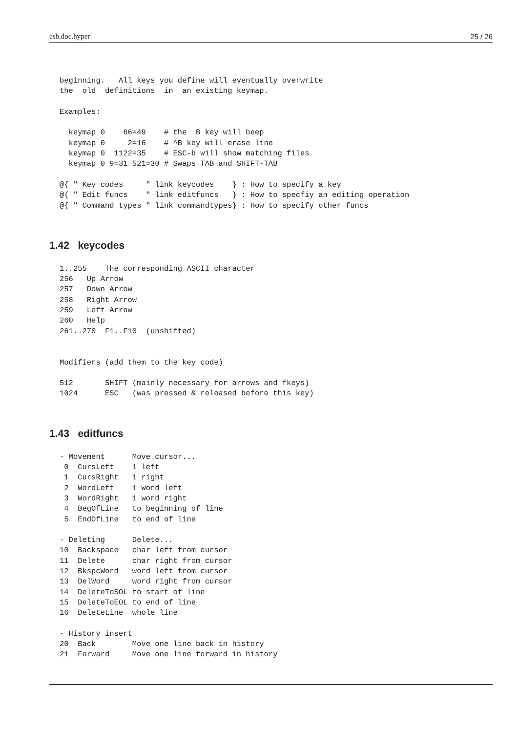csh.doc.hyper 25 / 26
beginning.   All keys you define will eventually overwrite
the  old  definitions  in  an existing keymap.

Examples:

  keymap 0    66=49    # the  B key will beep
  keymap 0     2=16    # ^B key will erase line
  keymap 0  1122=35    # ESC-b will show matching files
  keymap 0 9=31 521=30 # Swaps TAB and SHIFT-TAB

@{ " Key codes     " link keycodes    } : How to specify a key
@{ " Edit funcs    " link editfuncs   } : How to specfiy an editing operation
@{ " Command types " link commandtypes} : How to specify other funcs
1.42 keycodes
1..255    The corresponding ASCII character
256   Up Arrow
257   Down Arrow
258   Right Arrow
259   Left Arrow
260   Help
261..270  F1..F10  (unshifted)


Modifiers (add them to the key code)

512       SHIFT (mainly necessary for arrows and fkeys)
1024      ESC   (was pressed & released before this key)
1.43 editfuncs
- Movement      Move cursor...
 0  CursLeft    1 left
 1  CursRight   1 right
 2  WordLeft    1 word left
 3  WordRight   1 word right
 4  BegOfLine   to beginning of line
 5  EndOfLine   to end of line

- Deleting      Delete...
10  Backspace   char left from cursor
11  Delete      char right from cursor
12  BkspcWord   word left from cursor
13  DelWord     word right from cursor
14  DeleteToSOL to start of line
15  DeleteToEOL to end of line
16  DeleteLine  whole line

- History insert
20  Back        Move one line back in history
21  Forward     Move one line forward in history